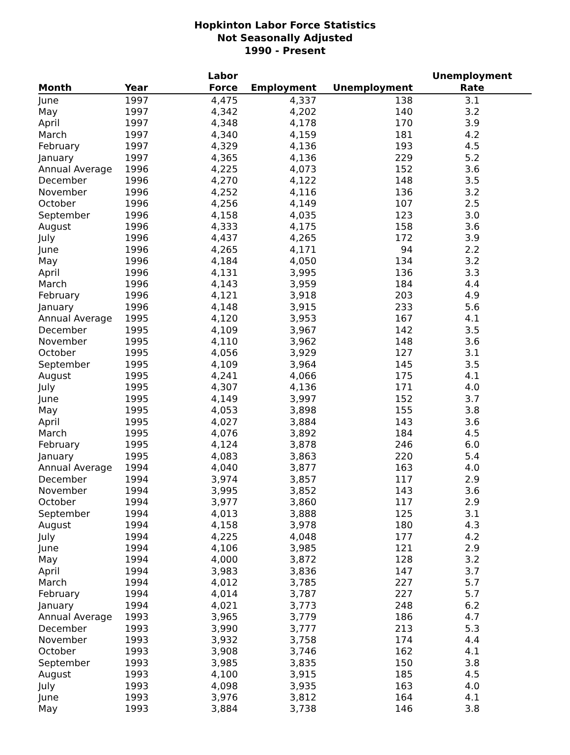Hopkinton Labor Force Statistics
Not Seasonally Adjusted
1990 - Present
| Month | Year | Labor Force | Employment | Unemployment | Unemployment Rate |
| --- | --- | --- | --- | --- | --- |
| June | 1997 | 4,475 | 4,337 | 138 | 3.1 |
| May | 1997 | 4,342 | 4,202 | 140 | 3.2 |
| April | 1997 | 4,348 | 4,178 | 170 | 3.9 |
| March | 1997 | 4,340 | 4,159 | 181 | 4.2 |
| February | 1997 | 4,329 | 4,136 | 193 | 4.5 |
| January | 1997 | 4,365 | 4,136 | 229 | 5.2 |
| Annual Average | 1996 | 4,225 | 4,073 | 152 | 3.6 |
| December | 1996 | 4,270 | 4,122 | 148 | 3.5 |
| November | 1996 | 4,252 | 4,116 | 136 | 3.2 |
| October | 1996 | 4,256 | 4,149 | 107 | 2.5 |
| September | 1996 | 4,158 | 4,035 | 123 | 3.0 |
| August | 1996 | 4,333 | 4,175 | 158 | 3.6 |
| July | 1996 | 4,437 | 4,265 | 172 | 3.9 |
| June | 1996 | 4,265 | 4,171 | 94 | 2.2 |
| May | 1996 | 4,184 | 4,050 | 134 | 3.2 |
| April | 1996 | 4,131 | 3,995 | 136 | 3.3 |
| March | 1996 | 4,143 | 3,959 | 184 | 4.4 |
| February | 1996 | 4,121 | 3,918 | 203 | 4.9 |
| January | 1996 | 4,148 | 3,915 | 233 | 5.6 |
| Annual Average | 1995 | 4,120 | 3,953 | 167 | 4.1 |
| December | 1995 | 4,109 | 3,967 | 142 | 3.5 |
| November | 1995 | 4,110 | 3,962 | 148 | 3.6 |
| October | 1995 | 4,056 | 3,929 | 127 | 3.1 |
| September | 1995 | 4,109 | 3,964 | 145 | 3.5 |
| August | 1995 | 4,241 | 4,066 | 175 | 4.1 |
| July | 1995 | 4,307 | 4,136 | 171 | 4.0 |
| June | 1995 | 4,149 | 3,997 | 152 | 3.7 |
| May | 1995 | 4,053 | 3,898 | 155 | 3.8 |
| April | 1995 | 4,027 | 3,884 | 143 | 3.6 |
| March | 1995 | 4,076 | 3,892 | 184 | 4.5 |
| February | 1995 | 4,124 | 3,878 | 246 | 6.0 |
| January | 1995 | 4,083 | 3,863 | 220 | 5.4 |
| Annual Average | 1994 | 4,040 | 3,877 | 163 | 4.0 |
| December | 1994 | 3,974 | 3,857 | 117 | 2.9 |
| November | 1994 | 3,995 | 3,852 | 143 | 3.6 |
| October | 1994 | 3,977 | 3,860 | 117 | 2.9 |
| September | 1994 | 4,013 | 3,888 | 125 | 3.1 |
| August | 1994 | 4,158 | 3,978 | 180 | 4.3 |
| July | 1994 | 4,225 | 4,048 | 177 | 4.2 |
| June | 1994 | 4,106 | 3,985 | 121 | 2.9 |
| May | 1994 | 4,000 | 3,872 | 128 | 3.2 |
| April | 1994 | 3,983 | 3,836 | 147 | 3.7 |
| March | 1994 | 4,012 | 3,785 | 227 | 5.7 |
| February | 1994 | 4,014 | 3,787 | 227 | 5.7 |
| January | 1994 | 4,021 | 3,773 | 248 | 6.2 |
| Annual Average | 1993 | 3,965 | 3,779 | 186 | 4.7 |
| December | 1993 | 3,990 | 3,777 | 213 | 5.3 |
| November | 1993 | 3,932 | 3,758 | 174 | 4.4 |
| October | 1993 | 3,908 | 3,746 | 162 | 4.1 |
| September | 1993 | 3,985 | 3,835 | 150 | 3.8 |
| August | 1993 | 4,100 | 3,915 | 185 | 4.5 |
| July | 1993 | 4,098 | 3,935 | 163 | 4.0 |
| June | 1993 | 3,976 | 3,812 | 164 | 4.1 |
| May | 1993 | 3,884 | 3,738 | 146 | 3.8 |